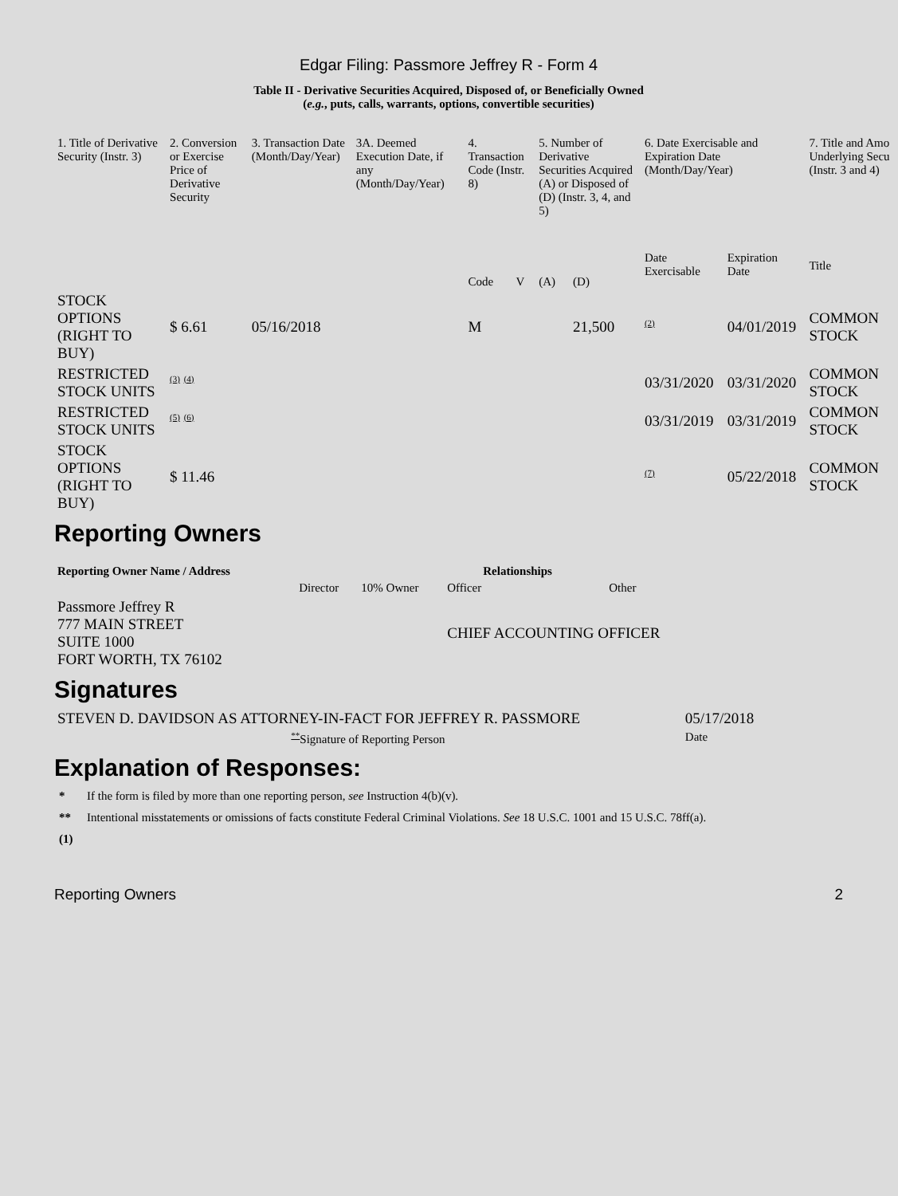Edgar Filing: Passmore Jeffrey R - Form 4
Table II - Derivative Securities Acquired, Disposed of, or Beneficially Owned
(e.g., puts, calls, warrants, options, convertible securities)
| 1. Title of Derivative Security (Instr. 3) | 2. Conversion or Exercise Price of Derivative Security | 3. Transaction Date (Month/Day/Year) | 3A. Deemed Execution Date, if any (Month/Day/Year) | 4. Transaction Code (Instr. 8) | | 5. Number of Derivative Securities Acquired (A) or Disposed of (D) (Instr. 3, 4, and 5) | | 6. Date Exercisable and Expiration Date (Month/Day/Year) | | 7. Title and Amo Underlying Secu (Instr. 3 and 4) |
| --- | --- | --- | --- | --- | --- | --- | --- | --- | --- | --- |
| | | | | Code | V | (A) | (D) | Date Exercisable | Expiration Date | Title |
| STOCK OPTIONS (RIGHT TO BUY) | $ 6.61 | 05/16/2018 | | M | | | 21,500 | <sup>(2)</sup> | 04/01/2019 | COMMON STOCK |
| RESTRICTED STOCK UNITS | <sup>(3)</sup> <sup>(4)</sup> | | | | | | | 03/31/2020 | 03/31/2020 | COMMON STOCK |
| RESTRICTED STOCK UNITS | <sup>(5)</sup> <sup>(6)</sup> | | | | | | | 03/31/2019 | 03/31/2019 | COMMON STOCK |
| STOCK OPTIONS (RIGHT TO BUY) | $ 11.46 | | | | | | | <sup>(7)</sup> | 05/22/2018 | COMMON STOCK |
Reporting Owners
| Reporting Owner Name / Address | Relationships | | | |
| --- | --- | --- | --- | --- |
| | Director | 10% Owner | Officer | Other |
| Passmore Jeffrey R 777 MAIN STREET SUITE 1000 FORT WORTH, TX 76102 | | | CHIEF ACCOUNTING OFFICER | |
Signatures
| STEVEN D. DAVIDSON AS ATTORNEY-IN-FACT FOR JEFFREY R. PASSMORE | 05/17/2018 |
| <sup>**</sup> Signature of Reporting Person | Date |
Explanation of Responses:
* If the form is filed by more than one reporting person, see Instruction 4(b)(v).
** Intentional misstatements or omissions of facts constitute Federal Criminal Violations. See 18 U.S.C. 1001 and 15 U.S.C. 78ff(a).
(1)
Reporting Owners 2